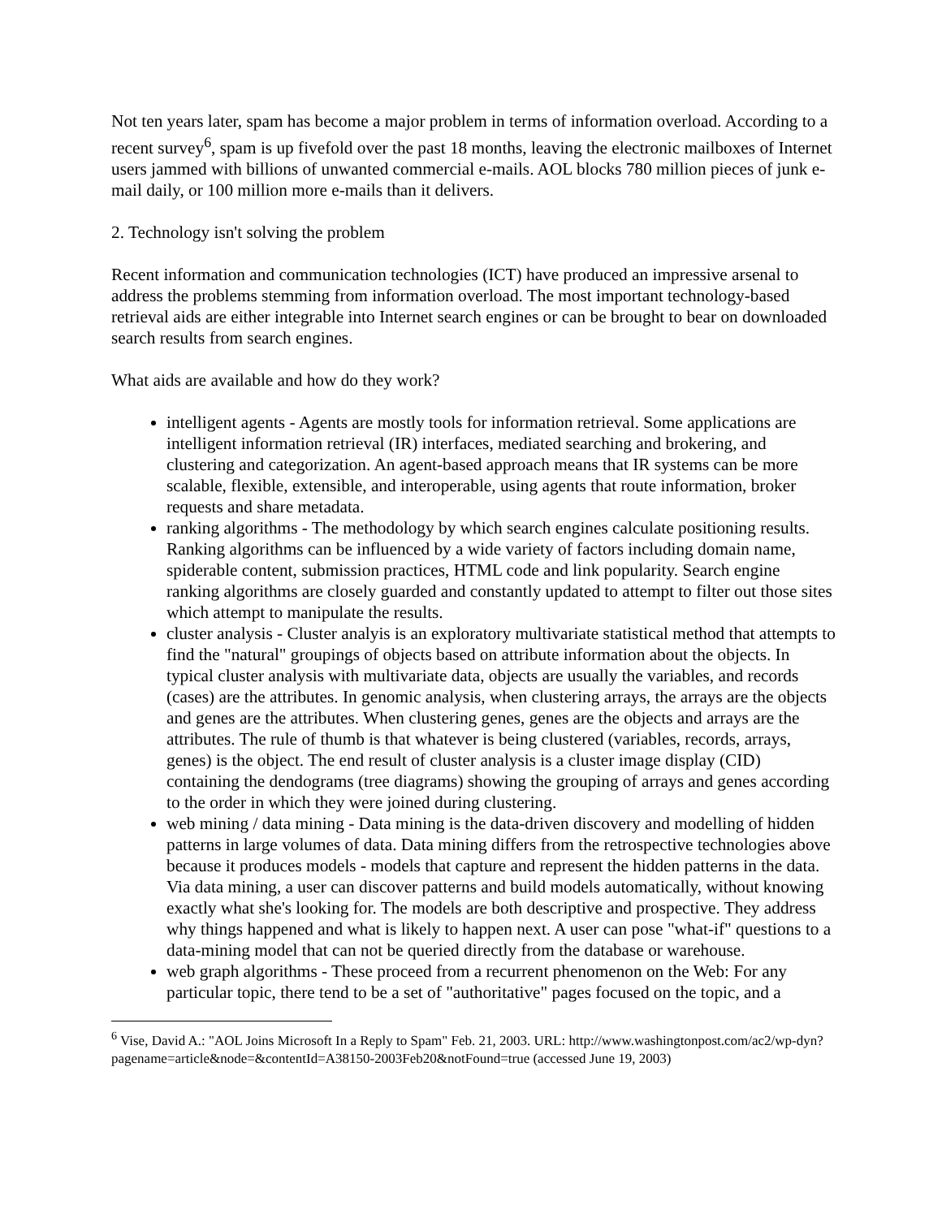Not ten years later, spam has become a major problem in terms of information overload. According to a recent survey<sup>6</sup>, spam is up fivefold over the past 18 months, leaving the electronic mailboxes of Internet users jammed with billions of unwanted commercial e-mails. AOL blocks 780 million pieces of junk e-mail daily, or 100 million more e-mails than it delivers.
2. Technology isn't solving the problem
Recent information and communication technologies (ICT) have produced an impressive arsenal to address the problems stemming from information overload. The most important technology-based retrieval aids are either integrable into Internet search engines or can be brought to bear on downloaded search results from search engines.
What aids are available and how do they work?
intelligent agents - Agents are mostly tools for information retrieval. Some applications are intelligent information retrieval (IR) interfaces, mediated searching and brokering, and clustering and categorization. An agent-based approach means that IR systems can be more scalable, flexible, extensible, and interoperable, using agents that route information, broker requests and share metadata.
ranking algorithms - The methodology by which search engines calculate positioning results. Ranking algorithms can be influenced by a wide variety of factors including domain name, spiderable content, submission practices, HTML code and link popularity. Search engine ranking algorithms are closely guarded and constantly updated to attempt to filter out those sites which attempt to manipulate the results.
cluster analysis - Cluster analyis is an exploratory multivariate statistical method that attempts to find the "natural" groupings of objects based on attribute information about the objects. In typical cluster analysis with multivariate data, objects are usually the variables, and records (cases) are the attributes. In genomic analysis, when clustering arrays, the arrays are the objects and genes are the attributes. When clustering genes, genes are the objects and arrays are the attributes. The rule of thumb is that whatever is being clustered (variables, records, arrays, genes) is the object. The end result of cluster analysis is a cluster image display (CID) containing the dendograms (tree diagrams) showing the grouping of arrays and genes according to the order in which they were joined during clustering.
web mining / data mining - Data mining is the data-driven discovery and modelling of hidden patterns in large volumes of data. Data mining differs from the retrospective technologies above because it produces models - models that capture and represent the hidden patterns in the data. Via data mining, a user can discover patterns and build models automatically, without knowing exactly what she's looking for. The models are both descriptive and prospective. They address why things happened and what is likely to happen next. A user can pose "what-if" questions to a data-mining model that can not be queried directly from the database or warehouse.
web graph algorithms - These proceed from a recurrent phenomenon on the Web: For any particular topic, there tend to be a set of "authoritative" pages focused on the topic, and a
<sup>6</sup> Vise, David A.: "AOL Joins Microsoft In a Reply to Spam" Feb. 21, 2003. URL: http://www.washingtonpost.com/ac2/wp-dyn?pagename=article&node=&contentId=A38150-2003Feb20&notFound=true (accessed June 19, 2003)